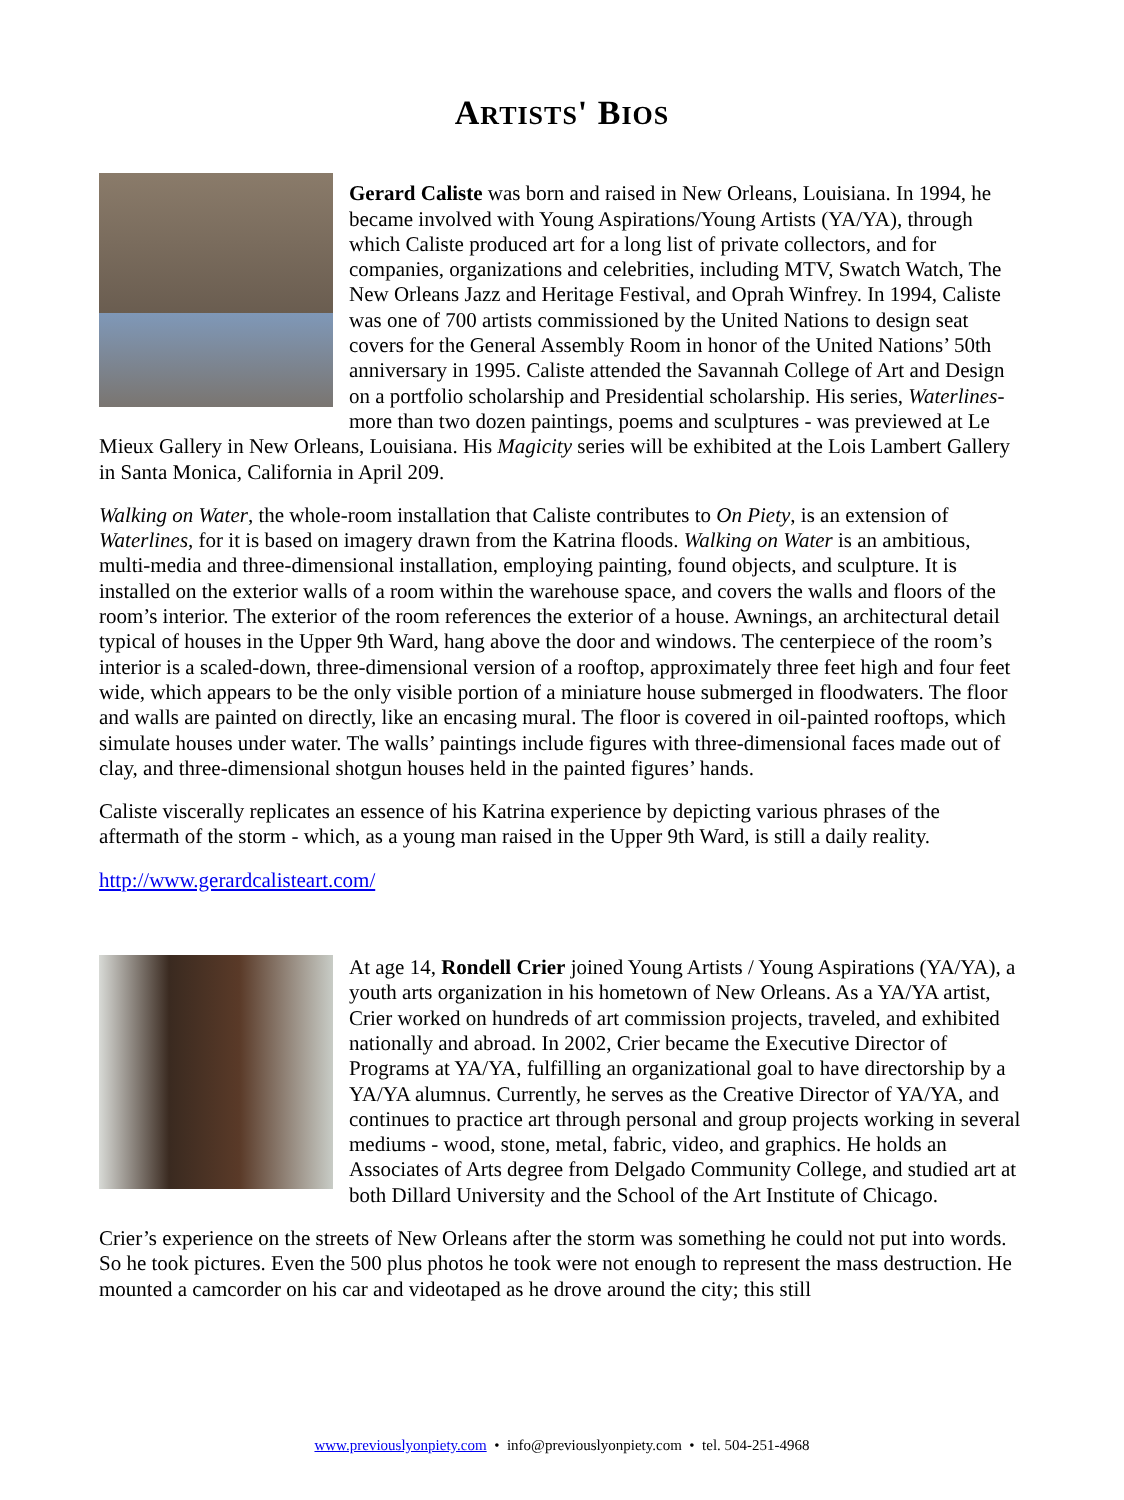ARTISTS' BIOS
Gerard Caliste was born and raised in New Orleans, Louisiana. In 1994, he became involved with Young Aspirations/Young Artists (YA/YA), through which Caliste produced art for a long list of private collectors, and for companies, organizations and celebrities, including MTV, Swatch Watch, The New Orleans Jazz and Heritage Festival, and Oprah Winfrey. In 1994, Caliste was one of 700 artists commissioned by the United Nations to design seat covers for the General Assembly Room in honor of the United Nations’ 50th anniversary in 1995. Caliste attended the Savannah College of Art and Design on a portfolio scholarship and Presidential scholarship. His series, Waterlines- more than two dozen paintings, poems and sculptures - was previewed at Le Mieux Gallery in New Orleans, Louisiana. His Magicity series will be exhibited at the Lois Lambert Gallery in Santa Monica, California in April 209.
Walking on Water, the whole-room installation that Caliste contributes to On Piety, is an extension of Waterlines, for it is based on imagery drawn from the Katrina floods. Walking on Water is an ambitious, multi-media and three-dimensional installation, employing painting, found objects, and sculpture. It is installed on the exterior walls of a room within the warehouse space, and covers the walls and floors of the room’s interior. The exterior of the room references the exterior of a house. Awnings, an architectural detail typical of houses in the Upper 9th Ward, hang above the door and windows. The centerpiece of the room’s interior is a scaled-down, three-dimensional version of a rooftop, approximately three feet high and four feet wide, which appears to be the only visible portion of a miniature house submerged in floodwaters. The floor and walls are painted on directly, like an encasing mural. The floor is covered in oil-painted rooftops, which simulate houses under water. The walls’ paintings include figures with three-dimensional faces made out of clay, and three-dimensional shotgun houses held in the painted figures’ hands.
Caliste viscerally replicates an essence of his Katrina experience by depicting various phrases of the aftermath of the storm - which, as a young man raised in the Upper 9th Ward, is still a daily reality.
http://www.gerardcalisteart.com/
At age 14, Rondell Crier joined Young Artists / Young Aspirations (YA/YA), a youth arts organization in his hometown of New Orleans. As a YA/YA artist, Crier worked on hundreds of art commission projects, traveled, and exhibited nationally and abroad. In 2002, Crier became the Executive Director of Programs at YA/YA, fulfilling an organizational goal to have directorship by a YA/YA alumnus. Currently, he serves as the Creative Director of YA/YA, and continues to practice art through personal and group projects working in several mediums - wood, stone, metal, fabric, video, and graphics. He holds an Associates of Arts degree from Delgado Community College, and studied art at both Dillard University and the School of the Art Institute of Chicago.
Crier’s experience on the streets of New Orleans after the storm was something he could not put into words. So he took pictures. Even the 500 plus photos he took were not enough to represent the mass destruction. He mounted a camcorder on his car and videotaped as he drove around the city; this still
www.previouslyonpiety.com • info@previouslyonpiety.com • tel. 504-251-4968